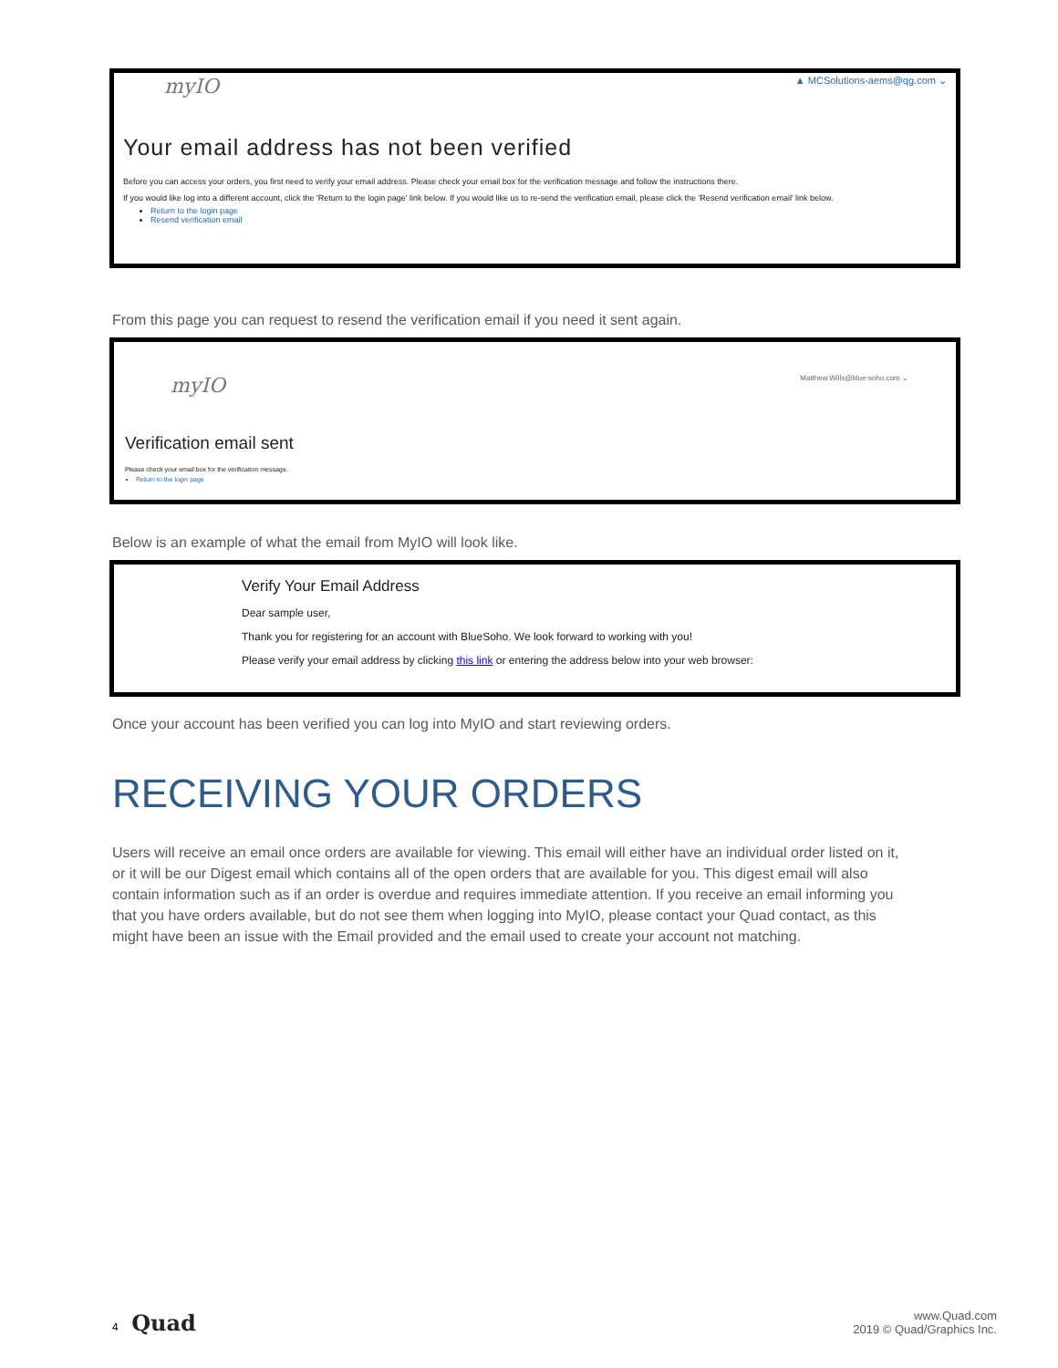myIO ▲ MCSolutions-aems@qg.com ⌄
Your email address has not been verified
Before you can access your orders, you first need to verify your email address. Please check your email box for the verification message and follow the instructions there.
If you would like log into a different account, click the 'Return to the login page' link below. If you would like us to re-send the verification email, please click the 'Resend verification email' link below.
Return to the login page
Resend verification email
From this page you can request to resend the verification email if you need it sent again.
myIO Matthew.Wills@blue-soho.com ⌄
Verification email sent
Please check your email box for the verification message.
Return to the login page
Below is an example of what the email from MyIO will look like.
Verify Your Email Address
Dear sample user,
Thank you for registering for an account with BlueSoho. We look forward to working with you!
Please verify your email address by clicking this link or entering the address below into your web browser:
Once your account has been verified you can log into MyIO and start reviewing orders.
RECEIVING YOUR ORDERS
Users will receive an email once orders are available for viewing. This email will either have an individual order listed on it, or it will be our Digest email which contains all of the open orders that are available for you. This digest email will also contain information such as if an order is overdue and requires immediate attention. If you receive an email informing you that you have orders available, but do not see them when logging into MyIO, please contact your Quad contact, as this might have been an issue with the Email provided and the email used to create your account not matching.
4 Quad
www.Quad.com
2019 © Quad/Graphics Inc.